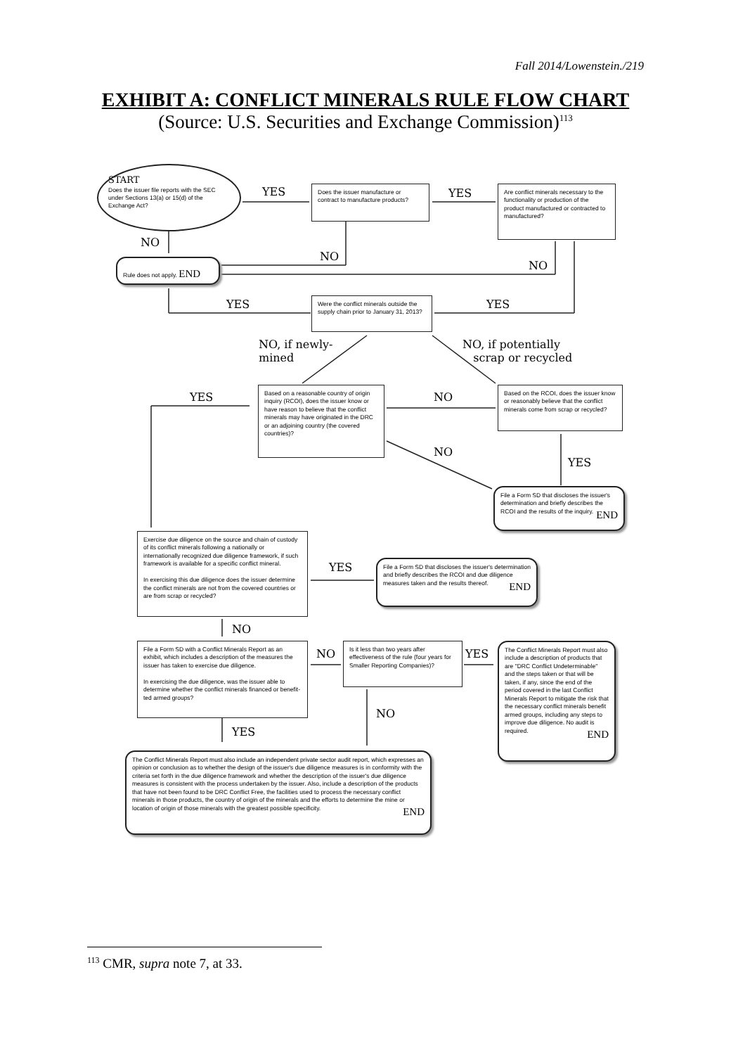Fall 2014/Lowenstein./219
EXHIBIT A: CONFLICT MINERALS RULE FLOW CHART
(Source: U.S. Securities and Exchange Commission)<sup>113</sup>
START
Does the issuer file reports with the SEC under Sections 13(a) or 15(d) of the Exchange Act?
YES
Does the issuer manufacture or contract to manufacture products?
YES
Are conflict minerals necessary to the functionality or production of the product manufactured or contracted to manufactured?
NO
NO
NO
Rule does not apply. END
YES
Were the conflict minerals outside the supply chain prior to January 31, 2013?
YES
NO, if newly-
mined
NO, if potentially
scrap or recycled
YES
Based on a reasonable country of origin inquiry (RCOI), does the issuer know or have reason to believe that the conflict minerals may have originated in the DRC or an adjoining country (the covered countries)?
NO
Based on the RCOI, does the issuer know or reasonably believe that the conflict minerals come from scrap or recycled?
NO
YES
File a Form SD that discloses the issuer's determination and briefly describes the RCOI and the results of the inquiry. END
Exercise due diligence on the source and chain of custody of its conflict minerals following a nationally or internationally recognized due diligence framework, if such framework is available for a specific conflict mineral.
In exercising this due diligence does the issuer determine the conflict minerals are not from the covered countries or are from scrap or recycled?
YES
File a Form SD that discloses the issuer's determination and briefly describes the RCOI and due diligence measures taken and the results thereof. END
NO
File a Form SD with a Conflict Minerals Report as an exhibit, which includes a description of the measures the issuer has taken to exercise due diligence.
In exercising the due diligence, was the issuer able to determine whether the conflict minerals financed or benefit-ted armed groups?
NO
Is it less than two years after effectiveness of the rule (four years for Smaller Reporting Companies)?
YES
The Conflict Minerals Report must also include a description of products that are "DRC Conflict Undeterminable" and the steps taken or that will be taken, if any, since the end of the period covered in the last Conflict Minerals Report to mitigate the risk that the necessary conflict minerals benefit armed groups, including any steps to improve due diligence. No audit is required. END
NO
YES
The Conflict Minerals Report must also include an independent private sector audit report, which expresses an opinion or conclusion as to whether the design of the issuer's due diligence measures is in conformity with the criteria set forth in the due diligence framework and whether the description of the issuer's due diligence measures is consistent with the process undertaken by the issuer. Also, include a description of the products that have not been found to be DRC Conflict Free, the facilities used to process the necessary conflict minerals in those products, the country of origin of the minerals and the efforts to determine the mine or location of origin of those minerals with the greatest possible specificity. END
<sup>113</sup> CMR, supra note 7, at 33.